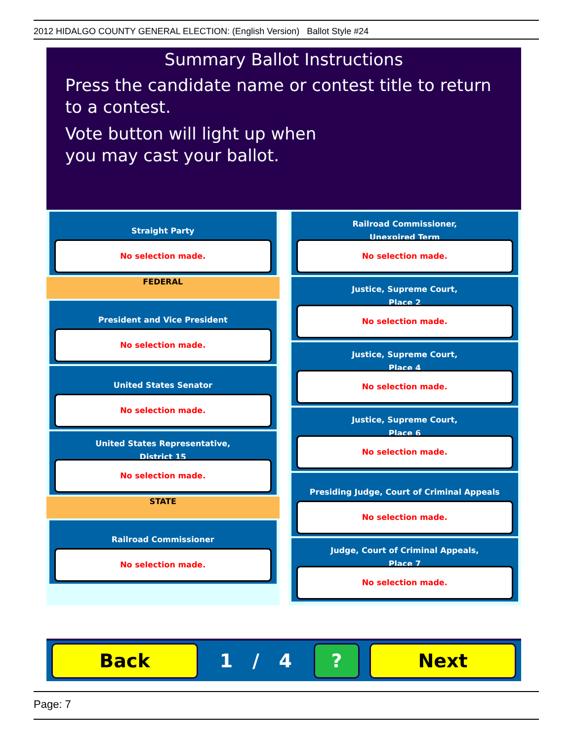2012 HIDALGO COUNTY GENERAL ELECTION: (English Version) Ballot Style #24
Summary Ballot Instructions
Press the candidate name or contest title to return to a contest.
Vote button will light up when
you may cast your ballot.
Straight Party
No selection made.
FEDERAL
President and Vice President
No selection made.
United States Senator
No selection made.
United States Representative,
District 15
No selection made.
STATE
Railroad Commissioner
No selection made.
Railroad Commissioner,
Unexpired Term
No selection made.
Justice, Supreme Court,
Place 2
No selection made.
Justice, Supreme Court,
Place 4
No selection made.
Justice, Supreme Court,
Place 6
No selection made.
Presiding Judge, Court of Criminal Appeals
No selection made.
Judge, Court of Criminal Appeals,
Place 7
No selection made.
Back
1 / 4
? Next
Page: 7